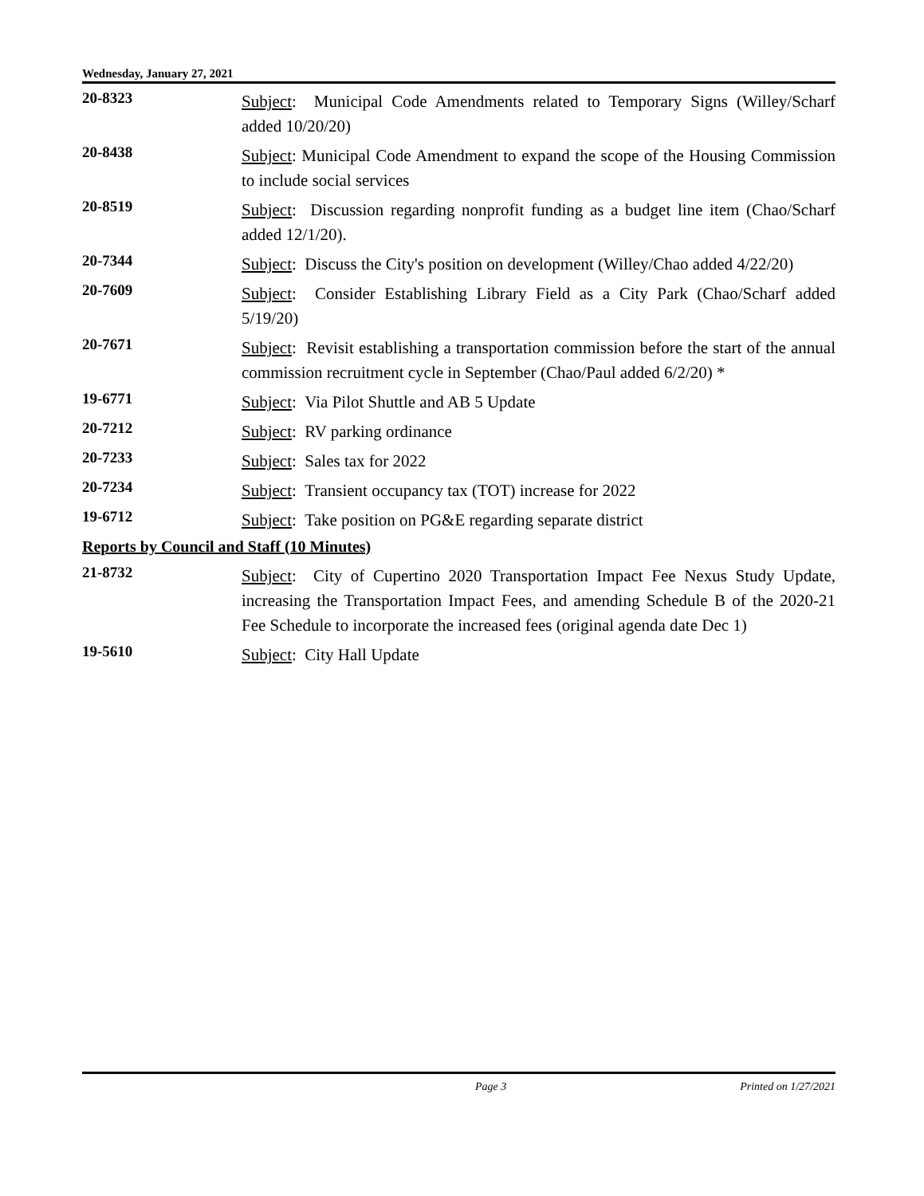Wednesday, January 27, 2021
20-8323
Subject: Municipal Code Amendments related to Temporary Signs (Willey/Scharf added 10/20/20)
20-8438
Subject: Municipal Code Amendment to expand the scope of the Housing Commission to include social services
20-8519
Subject: Discussion regarding nonprofit funding as a budget line item (Chao/Scharf added 12/1/20).
20-7344
Subject: Discuss the City's position on development (Willey/Chao added 4/22/20)
20-7609
Subject: Consider Establishing Library Field as a City Park (Chao/Scharf added 5/19/20)
20-7671
Subject: Revisit establishing a transportation commission before the start of the annual commission recruitment cycle in September (Chao/Paul added 6/2/20) *
19-6771
Subject: Via Pilot Shuttle and AB 5 Update
20-7212
Subject: RV parking ordinance
20-7233
Subject: Sales tax for 2022
20-7234
Subject: Transient occupancy tax (TOT) increase for 2022
19-6712
Subject: Take position on PG&E regarding separate district
Reports by Council and Staff (10 Minutes)
21-8732
Subject: City of Cupertino 2020 Transportation Impact Fee Nexus Study Update, increasing the Transportation Impact Fees, and amending Schedule B of the 2020-21 Fee Schedule to incorporate the increased fees (original agenda date Dec 1)
19-5610
Subject: City Hall Update
Page 3 Printed on 1/27/2021